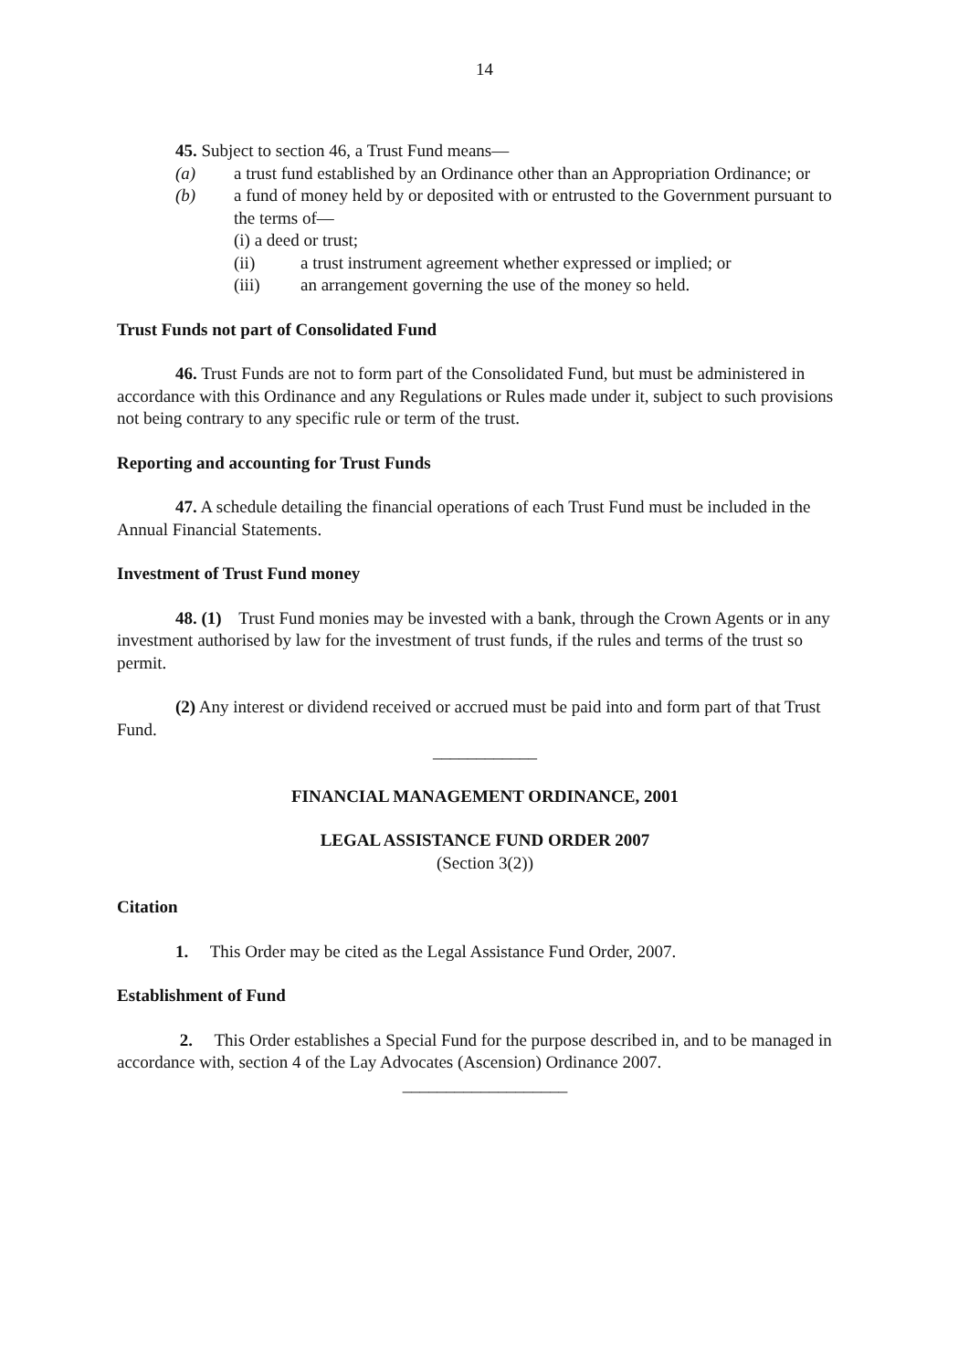14
45. Subject to section 46, a Trust Fund means—
(a) a trust fund established by an Ordinance other than an Appropriation Ordinance; or
(b) a fund of money held by or deposited with or entrusted to the Government pursuant to the terms of—
(i) a deed or trust;
(ii) a trust instrument agreement whether expressed or implied; or
(iii) an arrangement governing the use of the money so held.
Trust Funds not part of Consolidated Fund
46. Trust Funds are not to form part of the Consolidated Fund, but must be administered in accordance with this Ordinance and any Regulations or Rules made under it, subject to such provisions not being contrary to any specific rule or term of the trust.
Reporting and accounting for Trust Funds
47. A schedule detailing the financial operations of each Trust Fund must be included in the Annual Financial Statements.
Investment of Trust Fund money
48. (1) Trust Fund monies may be invested with a bank, through the Crown Agents or in any investment authorised by law for the investment of trust funds, if the rules and terms of the trust so permit.
(2) Any interest or dividend received or accrued must be paid into and form part of that Trust Fund.
____________
FINANCIAL MANAGEMENT ORDINANCE, 2001
LEGAL ASSISTANCE FUND ORDER 2007
(Section 3(2))
Citation
1. This Order may be cited as the Legal Assistance Fund Order, 2007.
Establishment of Fund
2. This Order establishes a Special Fund for the purpose described in, and to be managed in accordance with, section 4 of the Lay Advocates (Ascension) Ordinance 2007.
___________________